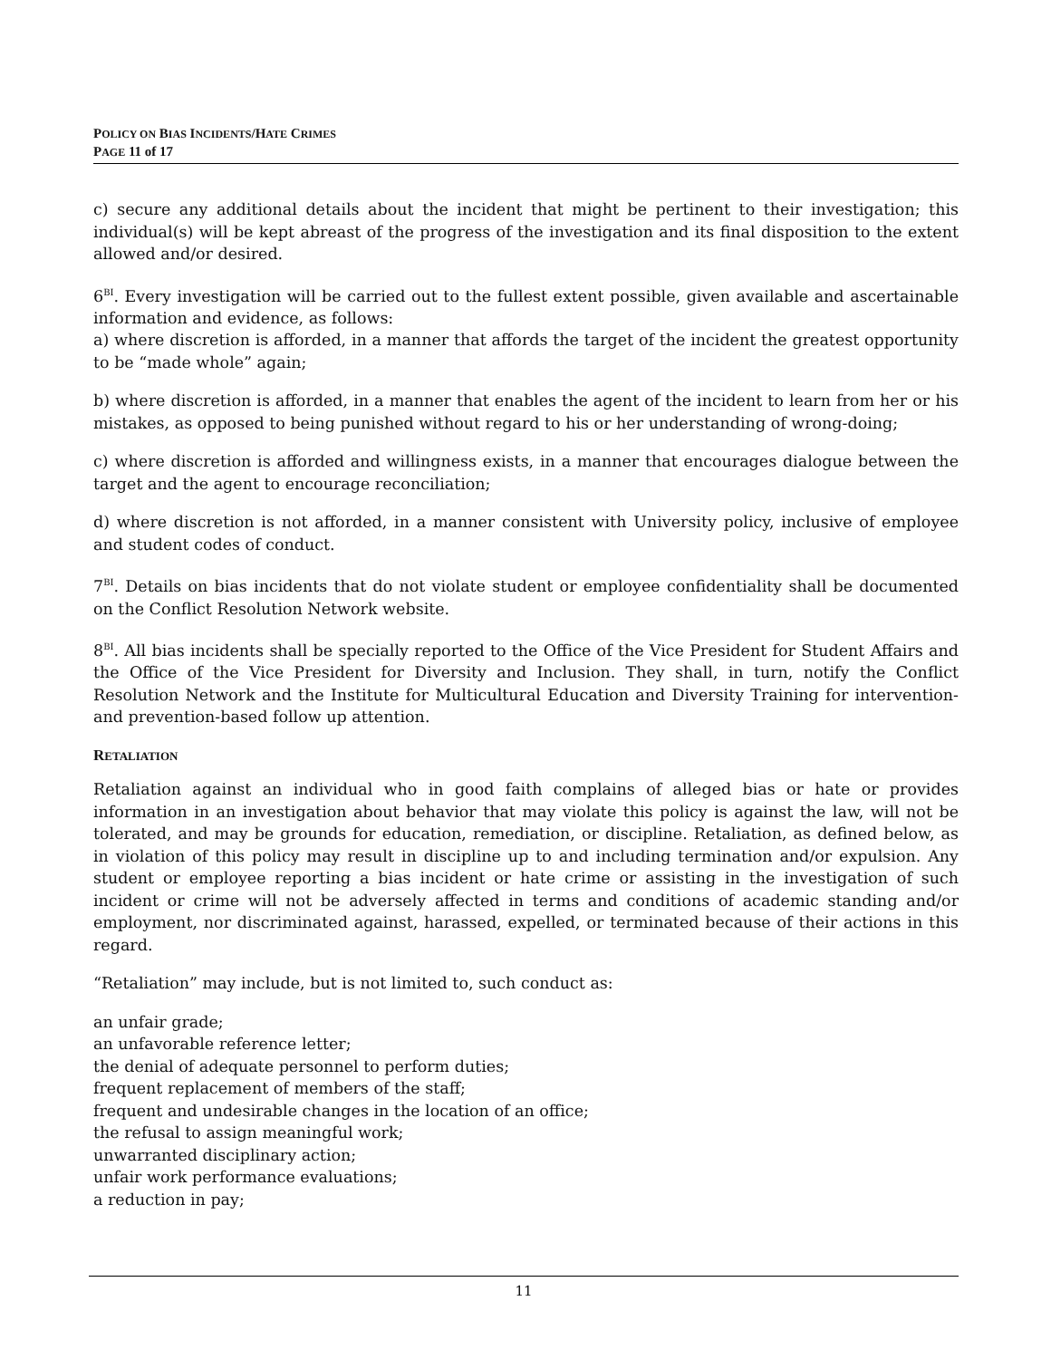POLICY ON BIAS INCIDENTS/HATE CRIMES
PAGE 11 of 17
c) secure any additional details about the incident that might be pertinent to their investigation; this individual(s) will be kept abreast of the progress of the investigation and its final disposition to the extent allowed and/or desired.
6<sup>BI</sup>. Every investigation will be carried out to the fullest extent possible, given available and ascertainable information and evidence, as follows:
a) where discretion is afforded, in a manner that affords the target of the incident the greatest opportunity to be “made whole” again;
b) where discretion is afforded, in a manner that enables the agent of the incident to learn from her or his mistakes, as opposed to being punished without regard to his or her understanding of wrong-doing;
c) where discretion is afforded and willingness exists, in a manner that encourages dialogue between the target and the agent to encourage reconciliation;
d) where discretion is not afforded, in a manner consistent with University policy, inclusive of employee and student codes of conduct.
7<sup>BI</sup>. Details on bias incidents that do not violate student or employee confidentiality shall be documented on the Conflict Resolution Network website.
8<sup>BI</sup>. All bias incidents shall be specially reported to the Office of the Vice President for Student Affairs and the Office of the Vice President for Diversity and Inclusion. They shall, in turn, notify the Conflict Resolution Network and the Institute for Multicultural Education and Diversity Training for intervention- and prevention-based follow up attention.
RETALIATION
Retaliation against an individual who in good faith complains of alleged bias or hate or provides information in an investigation about behavior that may violate this policy is against the law, will not be tolerated, and may be grounds for education, remediation, or discipline. Retaliation, as defined below, as in violation of this policy may result in discipline up to and including termination and/or expulsion. Any student or employee reporting a bias incident or hate crime or assisting in the investigation of such incident or crime will not be adversely affected in terms and conditions of academic standing and/or employment, nor discriminated against, harassed, expelled, or terminated because of their actions in this regard.
“Retaliation” may include, but is not limited to, such conduct as:
an unfair grade;
an unfavorable reference letter;
the denial of adequate personnel to perform duties;
frequent replacement of members of the staff;
frequent and undesirable changes in the location of an office;
the refusal to assign meaningful work;
unwarranted disciplinary action;
unfair work performance evaluations;
a reduction in pay;
11